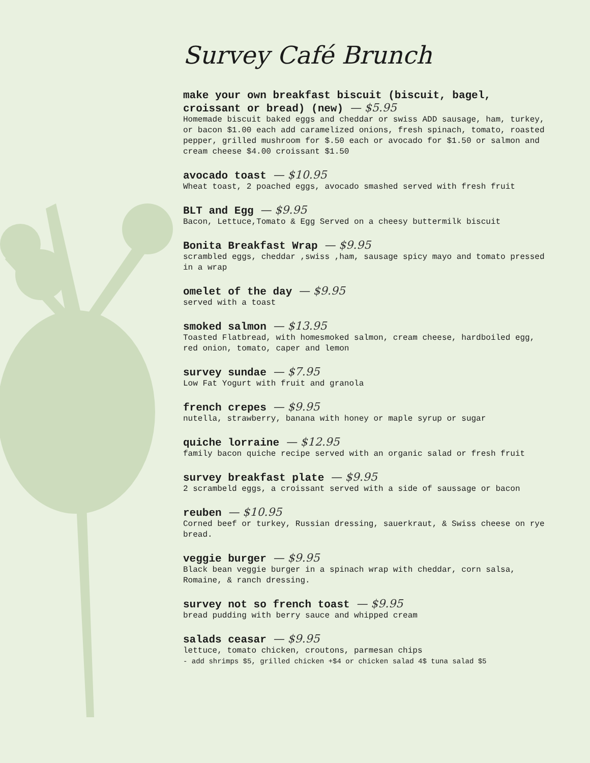Survey Café Brunch
make your own breakfast biscuit (biscuit, bagel, croissant or bread) (new) — $5.95
Homemade biscuit baked eggs and cheddar or swiss ADD sausage, ham, turkey, or bacon $1.00 each add caramelized onions, fresh spinach, tomato, roasted pepper, grilled mushroom for $.50 each or avocado for $1.50 or salmon and cream cheese $4.00 croissant $1.50
avocado toast — $10.95
Wheat toast, 2 poached eggs, avocado smashed served with fresh fruit
BLT and Egg — $9.95
Bacon, Lettuce,Tomato & Egg Served on a cheesy buttermilk biscuit
Bonita Breakfast Wrap — $9.95
scrambled eggs, cheddar ,swiss ,ham, sausage spicy mayo and tomato pressed in a wrap
omelet of the day — $9.95
served with a toast
smoked salmon — $13.95
Toasted Flatbread, with homesmoked salmon, cream cheese, hardboiled egg, red onion, tomato, caper and lemon
survey sundae — $7.95
Low Fat Yogurt with fruit and granola
french crepes — $9.95
nutella, strawberry, banana with honey or maple syrup or sugar
quiche lorraine — $12.95
family bacon quiche recipe served with an organic salad or fresh fruit
survey breakfast plate — $9.95
2 scrambeld eggs, a croissant served with a side of saussage or bacon
reuben — $10.95
Corned beef or turkey, Russian dressing, sauerkraut, & Swiss cheese on rye bread.
veggie burger — $9.95
Black bean veggie burger in a spinach wrap with cheddar, corn salsa, Romaine, & ranch dressing.
survey not so french toast — $9.95
bread pudding with berry sauce and whipped cream
salads ceasar — $9.95
lettuce, tomato chicken, croutons, parmesan chips
- add shrimps $5, grilled chicken +$4 or chicken salad 4$ tuna salad $5